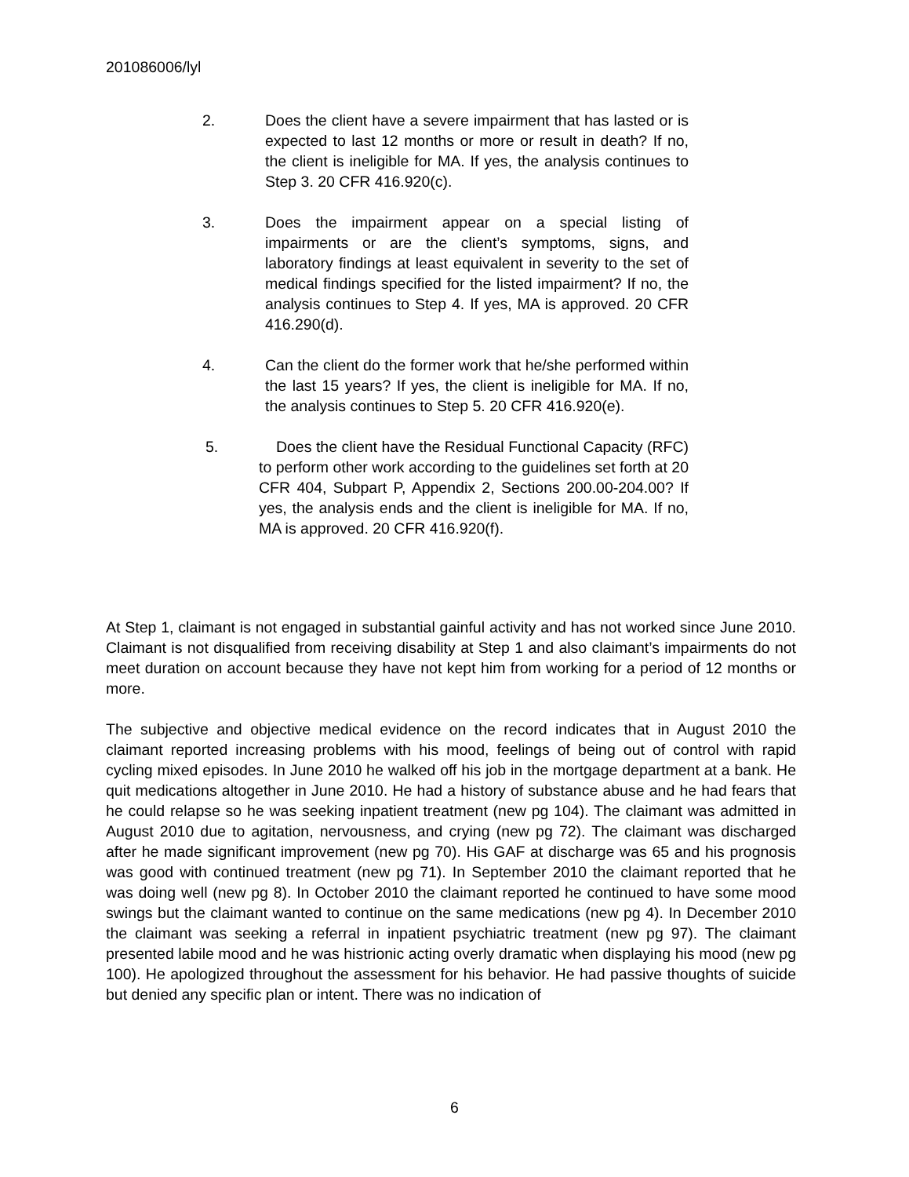201086006/lyl
2. Does the client have a severe impairment that has lasted or is expected to last 12 months or more or result in death? If no, the client is ineligible for MA. If yes, the analysis continues to Step 3. 20 CFR 416.920(c).
3. Does the impairment appear on a special listing of impairments or are the client’s symptoms, signs, and laboratory findings at least equivalent in severity to the set of medical findings specified for the listed impairment? If no, the analysis continues to Step 4. If yes, MA is approved. 20 CFR 416.290(d).
4. Can the client do the former work that he/she performed within the last 15 years? If yes, the client is ineligible for MA. If no, the analysis continues to Step 5. 20 CFR 416.920(e).
5. Does the client have the Residual Functional Capacity (RFC) to perform other work according to the guidelines set forth at 20 CFR 404, Subpart P, Appendix 2, Sections 200.00-204.00? If yes, the analysis ends and the client is ineligible for MA. If no, MA is approved. 20 CFR 416.920(f).
At Step 1, claimant is not engaged in substantial gainful activity and has not worked since June 2010. Claimant is not disqualified from receiving disability at Step 1 and also claimant’s impairments do not meet duration on account because they have not kept him from working for a period of 12 months or more.
The subjective and objective medical evidence on the record indicates that in August 2010 the claimant reported increasing problems with his mood, feelings of being out of control with rapid cycling mixed episodes. In June 2010 he walked off his job in the mortgage department at a bank. He quit medications altogether in June 2010. He had a history of substance abuse and he had fears that he could relapse so he was seeking inpatient treatment (new pg 104). The claimant was admitted in August 2010 due to agitation, nervousness, and crying (new pg 72). The claimant was discharged after he made significant improvement (new pg 70). His GAF at discharge was 65 and his prognosis was good with continued treatment (new pg 71). In September 2010 the claimant reported that he was doing well (new pg 8). In October 2010 the claimant reported he continued to have some mood swings but the claimant wanted to continue on the same medications (new pg 4). In December 2010 the claimant was seeking a referral in inpatient psychiatric treatment (new pg 97). The claimant presented labile mood and he was histrionic acting overly dramatic when displaying his mood (new pg 100). He apologized throughout the assessment for his behavior. He had passive thoughts of suicide but denied any specific plan or intent. There was no indication of
6